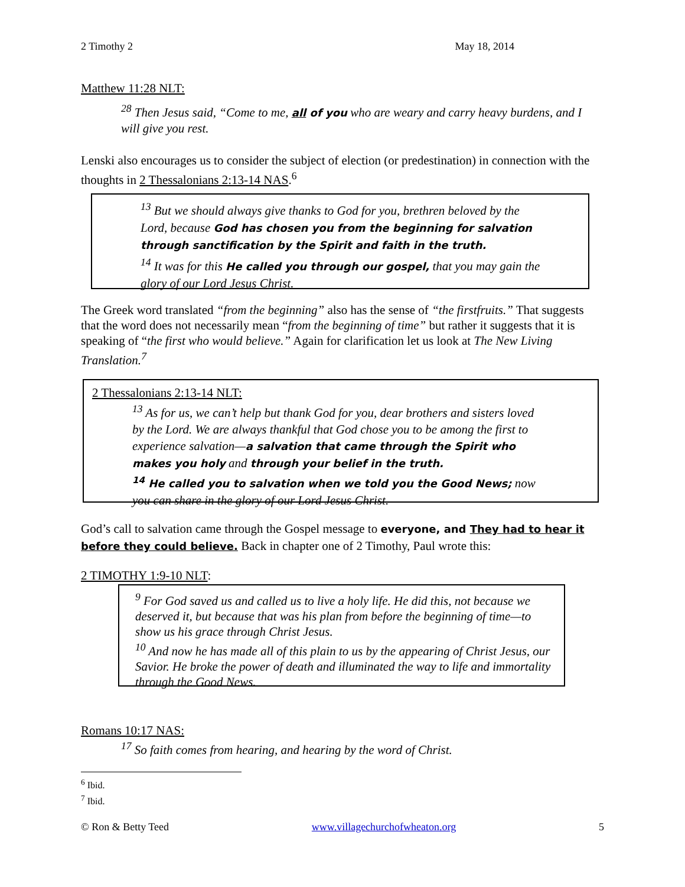2 Timothy 2 May 18, 2014
Matthew 11:28 NLT:
<sup>28</sup> Then Jesus said, “Come to me, all of you who are weary and carry heavy burdens, and I will give you rest.
Lenski also encourages us to consider the subject of election (or predestination) in connection with the thoughts in 2 Thessalonians 2:13-14 NAS.<sup>6</sup>
<sup>13</sup> But we should always give thanks to God for you, brethren beloved by the Lord, because God has chosen you from the beginning for salvation through sanctification by the Spirit and faith in the truth.
<sup>14</sup> It was for this He called you through our gospel, that you may gain the glory of our Lord Jesus Christ.
The Greek word translated “from the beginning” also has the sense of “the firstfruits.” That suggests that the word does not necessarily mean “from the beginning of time” but rather it suggests that it is speaking of “the first who would believe.” Again for clarification let us look at The New Living Translation.<sup>7</sup>
2 Thessalonians 2:13-14 NLT:
<sup>13</sup> As for us, we can’t help but thank God for you, dear brothers and sisters loved by the Lord. We are always thankful that God chose you to be among the first to experience salvation—a salvation that came through the Spirit who makes you holy and through your belief in the truth.
<sup>14</sup> He called you to salvation when we told you the Good News; now you can share in the glory of our Lord Jesus Christ.
God’s call to salvation came through the Gospel message to everyone, and They had to hear it before they could believe. Back in chapter one of 2 Timothy, Paul wrote this:
2 TIMOTHY 1:9-10 NLT:
<sup>9</sup> For God saved us and called us to live a holy life. He did this, not because we deserved it, but because that was his plan from before the beginning of time—to show us his grace through Christ Jesus.
<sup>10</sup> And now he has made all of this plain to us by the appearing of Christ Jesus, our Savior. He broke the power of death and illuminated the way to life and immortality through the Good News.
Romans 10:17 NAS:
<sup>17</sup> So faith comes from hearing, and hearing by the word of Christ.
<sup>6</sup> Ibid.
<sup>7</sup> Ibid.
© Ron & Betty Teed www.villagechurchofwheaton.org 5